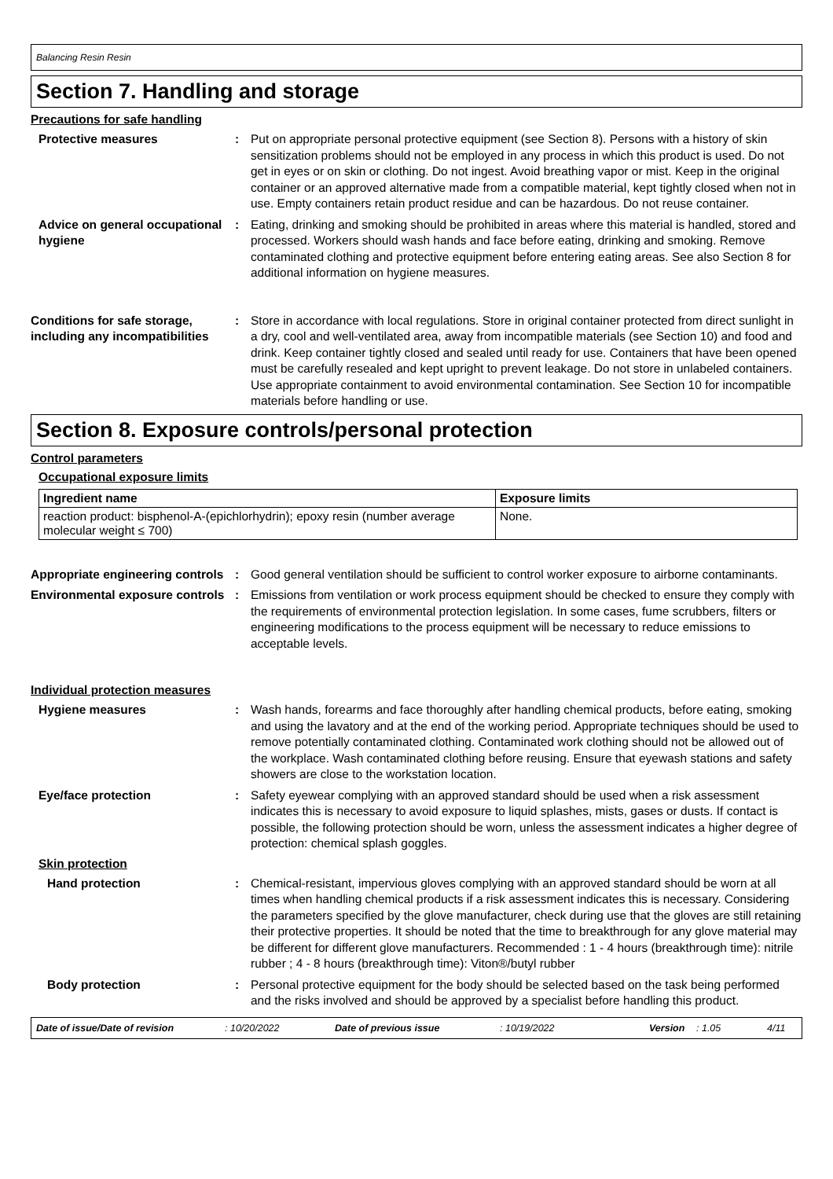Balancing Resin Resin
Section 7. Handling and storage
Precautions for safe handling
Protective measures : Put on appropriate personal protective equipment (see Section 8). Persons with a history of skin sensitization problems should not be employed in any process in which this product is used. Do not get in eyes or on skin or clothing. Do not ingest. Avoid breathing vapor or mist. Keep in the original container or an approved alternative made from a compatible material, kept tightly closed when not in use. Empty containers retain product residue and can be hazardous. Do not reuse container.
Advice on general occupational hygiene
: Eating, drinking and smoking should be prohibited in areas where this material is handled, stored and processed. Workers should wash hands and face before eating, drinking and smoking. Remove contaminated clothing and protective equipment before entering eating areas. See also Section 8 for additional information on hygiene measures.
Conditions for safe storage, including any incompatibilities
: Store in accordance with local regulations. Store in original container protected from direct sunlight in a dry, cool and well-ventilated area, away from incompatible materials (see Section 10) and food and drink. Keep container tightly closed and sealed until ready for use. Containers that have been opened must be carefully resealed and kept upright to prevent leakage. Do not store in unlabeled containers. Use appropriate containment to avoid environmental contamination. See Section 10 for incompatible materials before handling or use.
Section 8. Exposure controls/personal protection
Control parameters
Occupational exposure limits
| Ingredient name | Exposure limits |
| --- | --- |
| reaction product: bisphenol-A-(epichlorhydrin); epoxy resin (number average molecular weight ≤ 700) | None. |
Appropriate engineering controls
: Good general ventilation should be sufficient to control worker exposure to airborne contaminants.
Environmental exposure controls
: Emissions from ventilation or work process equipment should be checked to ensure they comply with the requirements of environmental protection legislation. In some cases, fume scrubbers, filters or engineering modifications to the process equipment will be necessary to reduce emissions to acceptable levels.
Individual protection measures
Hygiene measures : Wash hands, forearms and face thoroughly after handling chemical products, before eating, smoking and using the lavatory and at the end of the working period. Appropriate techniques should be used to remove potentially contaminated clothing. Contaminated work clothing should not be allowed out of the workplace. Wash contaminated clothing before reusing. Ensure that eyewash stations and safety showers are close to the workstation location.
Eye/face protection : Safety eyewear complying with an approved standard should be used when a risk assessment indicates this is necessary to avoid exposure to liquid splashes, mists, gases or dusts. If contact is possible, the following protection should be worn, unless the assessment indicates a higher degree of protection: chemical splash goggles.
Skin protection
Hand protection : Chemical-resistant, impervious gloves complying with an approved standard should be worn at all times when handling chemical products if a risk assessment indicates this is necessary. Considering the parameters specified by the glove manufacturer, check during use that the gloves are still retaining their protective properties. It should be noted that the time to breakthrough for any glove material may be different for different glove manufacturers. Recommended : 1 - 4 hours (breakthrough time): nitrile rubber ; 4 - 8 hours (breakthrough time): Viton®/butyl rubber
Body protection : Personal protective equipment for the body should be selected based on the task being performed and the risks involved and should be approved by a specialist before handling this product.
Date of issue/Date of revision: 10/20/2022 Date of previous issue: 10/19/2022 Version: 1.05 4/11